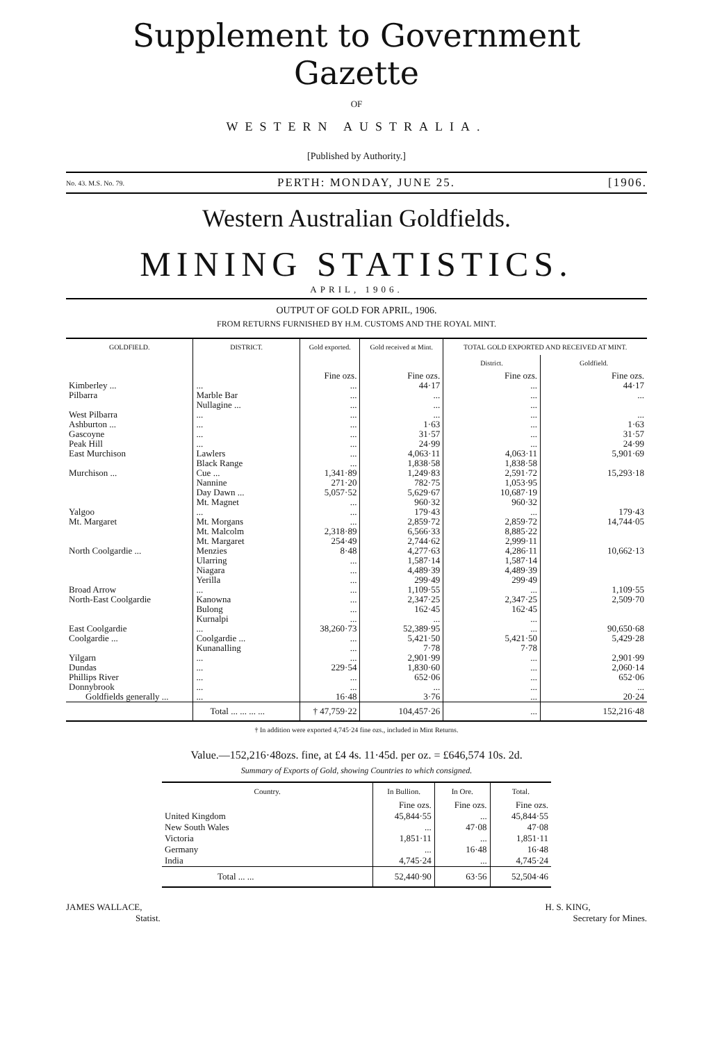Supplement to Government Gazette
OF
WESTERN AUSTRALIA.
[Published by Authority.]
No. 43. M.S. No. 79. PERTH: MONDAY, JUNE 25. [1906.
Western Australian Goldfields.
MINING STATISTICS.
APRIL, 1906.
OUTPUT OF GOLD FOR APRIL, 1906.
FROM RETURNS FURNISHED BY H.M. CUSTOMS AND THE ROYAL MINT.
| GOLDFIELD. | DISTRICT. | Gold exported. | Gold received at Mint. | TOTAL GOLD EXPORTED AND RECEIVED AT MINT. | |
| --- | --- | --- | --- | --- | --- |
| | | | | District. | Goldfield. |
| | | Fine ozs. | Fine ozs. | Fine ozs. | Fine ozs. |
| Kimberley ... | ... | ... | 44·17 | ... | 44·17 |
| Pilbarra | Marble Bar Nullagine ... | ... ... | ... ... | ... ... | ... |
| West Pilbarra | ... | ... | ... | ... | ... |
| Ashburton ... | ... | ... | 1·63 | ... | 1·63 |
| Gascoyne | ... | ... | 31·57 | ... | 31·57 |
| Peak Hill | ... | ... | 24·99 | ... | 24·99 |
| East Murchison | Lawlers Black Range | ... ... | 4,063·11 1,838·58 | 4,063·11 1,838·58 | 5,901·69 |
| Murchison ... | Cue ... Nannine Day Dawn ... Mt. Magnet | 1,341·89 271·20 5,057·52 ... | 1,249·83 782·75 5,629·67 960·32 | 2,591·72 1,053·95 10,687·19 960·32 | 15,293·18 |
| Yalgoo | ... | ... | 179·43 | ... | 179·43 |
| Mt. Margaret | Mt. Morgans Mt. Malcolm Mt. Margaret | ... 2,318·89 254·49 | 2,859·72 6,566·33 2,744·62 | 2,859·72 8,885·22 2,999·11 | 14,744·05 |
| North Coolgardie ... | Menzies Ularring Niagara Yerilla | 8·48 ... ... ... | 4,277·63 1,587·14 4,489·39 299·49 | 4,286·11 1,587·14 4,489·39 299·49 | 10,662·13 |
| Broad Arrow | ... | ... | 1,109·55 | ... | 1,109·55 |
| North-East Coolgardie | Kanowna Bulong Kurnalpi | ... ... ... | 2,347·25 162·45 ... | 2,347·25 162·45 ... | 2,509·70 |
| East Coolgardie | ... | 38,260·73 | 52,389·95 | ... | 90,650·68 |
| Coolgardie ... | Coolgardie ... Kunanalling | ... ... | 5,421·50 7·78 | 5,421·50 7·78 | 5,429·28 |
| Yilgarn | ... | ... | 2,901·99 | ... | 2,901·99 |
| Dundas | ... | 229·54 | 1,830·60 | ... | 2,060·14 |
| Phillips River | ... | ... | 652·06 | ... | 652·06 |
| Donnybrook | ... | ... | ... | ... | ... |
| Goldfields generally ... | ... | 16·48 | 3·76 | ... | 20·24 |
| | Total ... ... ... ... | † 47,759·22 | 104,457·26 | ... | 152,216·48 |
† In addition were exported 4,745·24 fine ozs., included in Mint Returns.
Value.—152,216·48ozs. fine, at £4 4s. 11·45d. per oz. = £646,574 10s. 2d.
Summary of Exports of Gold, showing Countries to which consigned.
| Country. | In Bullion. | In Ore. | Total. |
| --- | --- | --- | --- |
| United Kingdom New South Wales Victoria Germany India | Fine ozs. 45,844·55 ... 1,851·11 ... 4,745·24 | Fine ozs. ... 47·08 ... 16·48 ... | Fine ozs. 45,844·55 47·08 1,851·11 16·48 4,745·24 |
| Total ... ... | 52,440·90 | 63·56 | 52,504·46 |
JAMES WALLACE,
Statist.
H. S. KING,
Secretary for Mines.